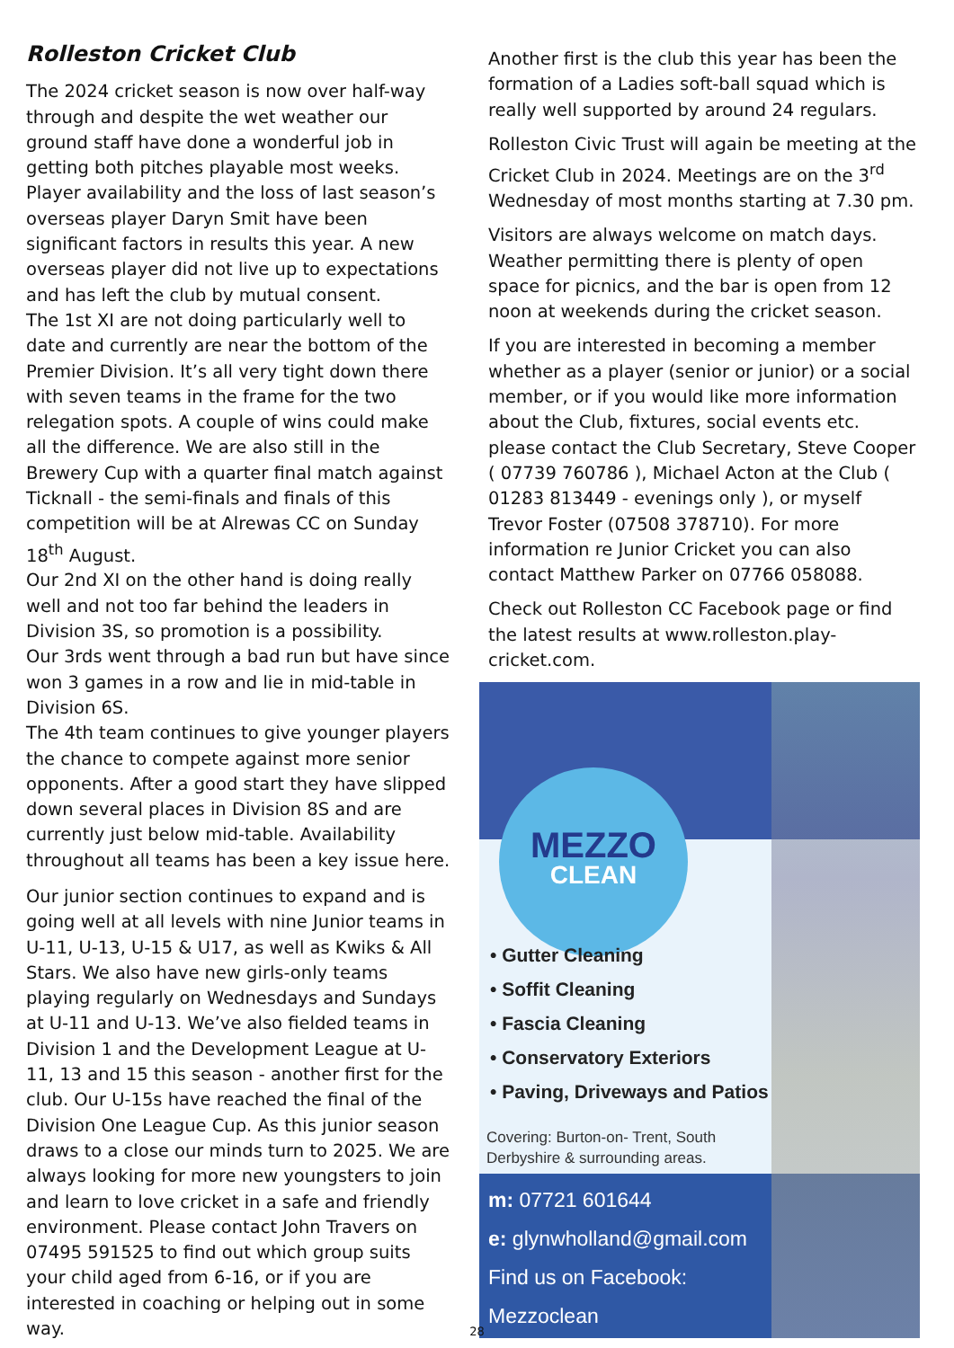Rolleston Cricket Club
The 2024 cricket season is now over half-way through and despite the wet weather our ground staff have done a wonderful job in getting both pitches playable most weeks.
Player availability and the loss of last season’s overseas player Daryn Smit have been significant factors in results this year. A new overseas player did not live up to expectations and has left the club by mutual consent.
The 1st XI are not doing particularly well to date and currently are near the bottom of the Premier Division. It’s all very tight down there with seven teams in the frame for the two relegation spots. A couple of wins could make all the difference. We are also still in the Brewery Cup with a quarter final match against Ticknall - the semi-finals and finals of this competition will be at Alrewas CC on Sunday 18<sup>th</sup> August.
Our 2nd XI on the other hand is doing really well and not too far behind the leaders in Division 3S, so promotion is a possibility.
Our 3rds went through a bad run but have since won 3 games in a row and lie in mid-table in Division 6S.
The 4th team continues to give younger players the chance to compete against more senior opponents. After a good start they have slipped down several places in Division 8S and are currently just below mid-table. Availability throughout all teams has been a key issue here.
Our junior section continues to expand and is going well at all levels with nine Junior teams in U-11, U-13, U-15 & U17, as well as Kwiks & All Stars. We also have new girls-only teams playing regularly on Wednesdays and Sundays at U-11 and U-13. We’ve also fielded teams in Division 1 and the Development League at U-11, 13 and 15 this season - another first for the club. Our U-15s have reached the final of the Division One League Cup. As this junior season draws to a close our minds turn to 2025. We are always looking for more new youngsters to join and learn to love cricket in a safe and friendly environment. Please contact John Travers on 07495 591525 to find out which group suits your child aged from 6-16, or if you are interested in coaching or helping out in some way.
Another first is the club this year has been the formation of a Ladies soft-ball squad which is really well supported by around 24 regulars.
Rolleston Civic Trust will again be meeting at the Cricket Club in 2024. Meetings are on the 3<sup>rd</sup> Wednesday of most months starting at 7.30 pm.
Visitors are always welcome on match days. Weather permitting there is plenty of open space for picnics, and the bar is open from 12 noon at weekends during the cricket season.
If you are interested in becoming a member whether as a player (senior or junior) or a social member, or if you would like more information about the Club, fixtures, social events etc. please contact the Club Secretary, Steve Cooper ( 07739 760786 ), Michael Acton at the Club ( 01283 813449 - evenings only ), or myself Trevor Foster (07508 378710). For more information re Junior Cricket you can also contact Matthew Parker on 07766 058088.
Check out Rolleston CC Facebook page or find the latest results at www.rolleston.play-cricket.com.
MEZZO
CLEAN
• Gutter Cleaning
• Soffit Cleaning
• Fascia Cleaning
• Conservatory Exteriors
• Paving, Driveways and Patios
Covering: Burton-on- Trent, South
Derbyshire & surrounding areas.
m: 07721 601644
e: glynwholland@gmail.com
Find us on Facebook:
Mezzoclean
28